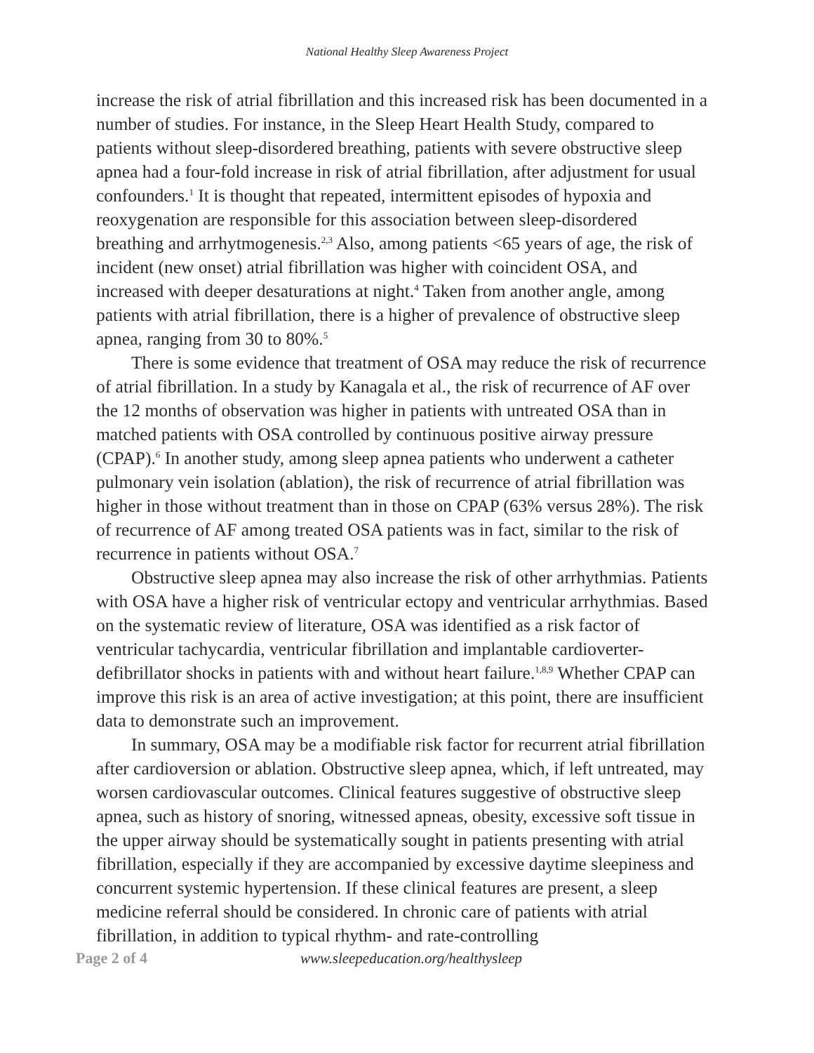National Healthy Sleep Awareness Project
increase the risk of atrial fibrillation and this increased risk has been documented in a number of studies. For instance, in the Sleep Heart Health Study, compared to patients without sleep-disordered breathing, patients with severe obstructive sleep apnea had a four-fold increase in risk of atrial fibrillation, after adjustment for usual confounders.<sup>1</sup> It is thought that repeated, intermittent episodes of hypoxia and reoxygenation are responsible for this association between sleep-disordered breathing and arrhytmogenesis.<sup>2,3</sup> Also, among patients <65 years of age, the risk of incident (new onset) atrial fibrillation was higher with coincident OSA, and increased with deeper desaturations at night.<sup>4</sup> Taken from another angle, among patients with atrial fibrillation, there is a higher of prevalence of obstructive sleep apnea, ranging from 30 to 80%.<sup>5</sup>
There is some evidence that treatment of OSA may reduce the risk of recurrence of atrial fibrillation. In a study by Kanagala et al., the risk of recurrence of AF over the 12 months of observation was higher in patients with untreated OSA than in matched patients with OSA controlled by continuous positive airway pressure (CPAP).<sup>6</sup> In another study, among sleep apnea patients who underwent a catheter pulmonary vein isolation (ablation), the risk of recurrence of atrial fibrillation was higher in those without treatment than in those on CPAP (63% versus 28%). The risk of recurrence of AF among treated OSA patients was in fact, similar to the risk of recurrence in patients without OSA.<sup>7</sup>
Obstructive sleep apnea may also increase the risk of other arrhythmias. Patients with OSA have a higher risk of ventricular ectopy and ventricular arrhythmias. Based on the systematic review of literature, OSA was identified as a risk factor of ventricular tachycardia, ventricular fibrillation and implantable cardioverter-defibrillator shocks in patients with and without heart failure.<sup>1,8,9</sup> Whether CPAP can improve this risk is an area of active investigation; at this point, there are insufficient data to demonstrate such an improvement.
In summary, OSA may be a modifiable risk factor for recurrent atrial fibrillation after cardioversion or ablation. Obstructive sleep apnea, which, if left untreated, may worsen cardiovascular outcomes. Clinical features suggestive of obstructive sleep apnea, such as history of snoring, witnessed apneas, obesity, excessive soft tissue in the upper airway should be systematically sought in patients presenting with atrial fibrillation, especially if they are accompanied by excessive daytime sleepiness and concurrent systemic hypertension. If these clinical features are present, a sleep medicine referral should be considered. In chronic care of patients with atrial fibrillation, in addition to typical rhythm- and rate-controlling
Page 2 of 4 www.sleepeducation.org/healthysleep